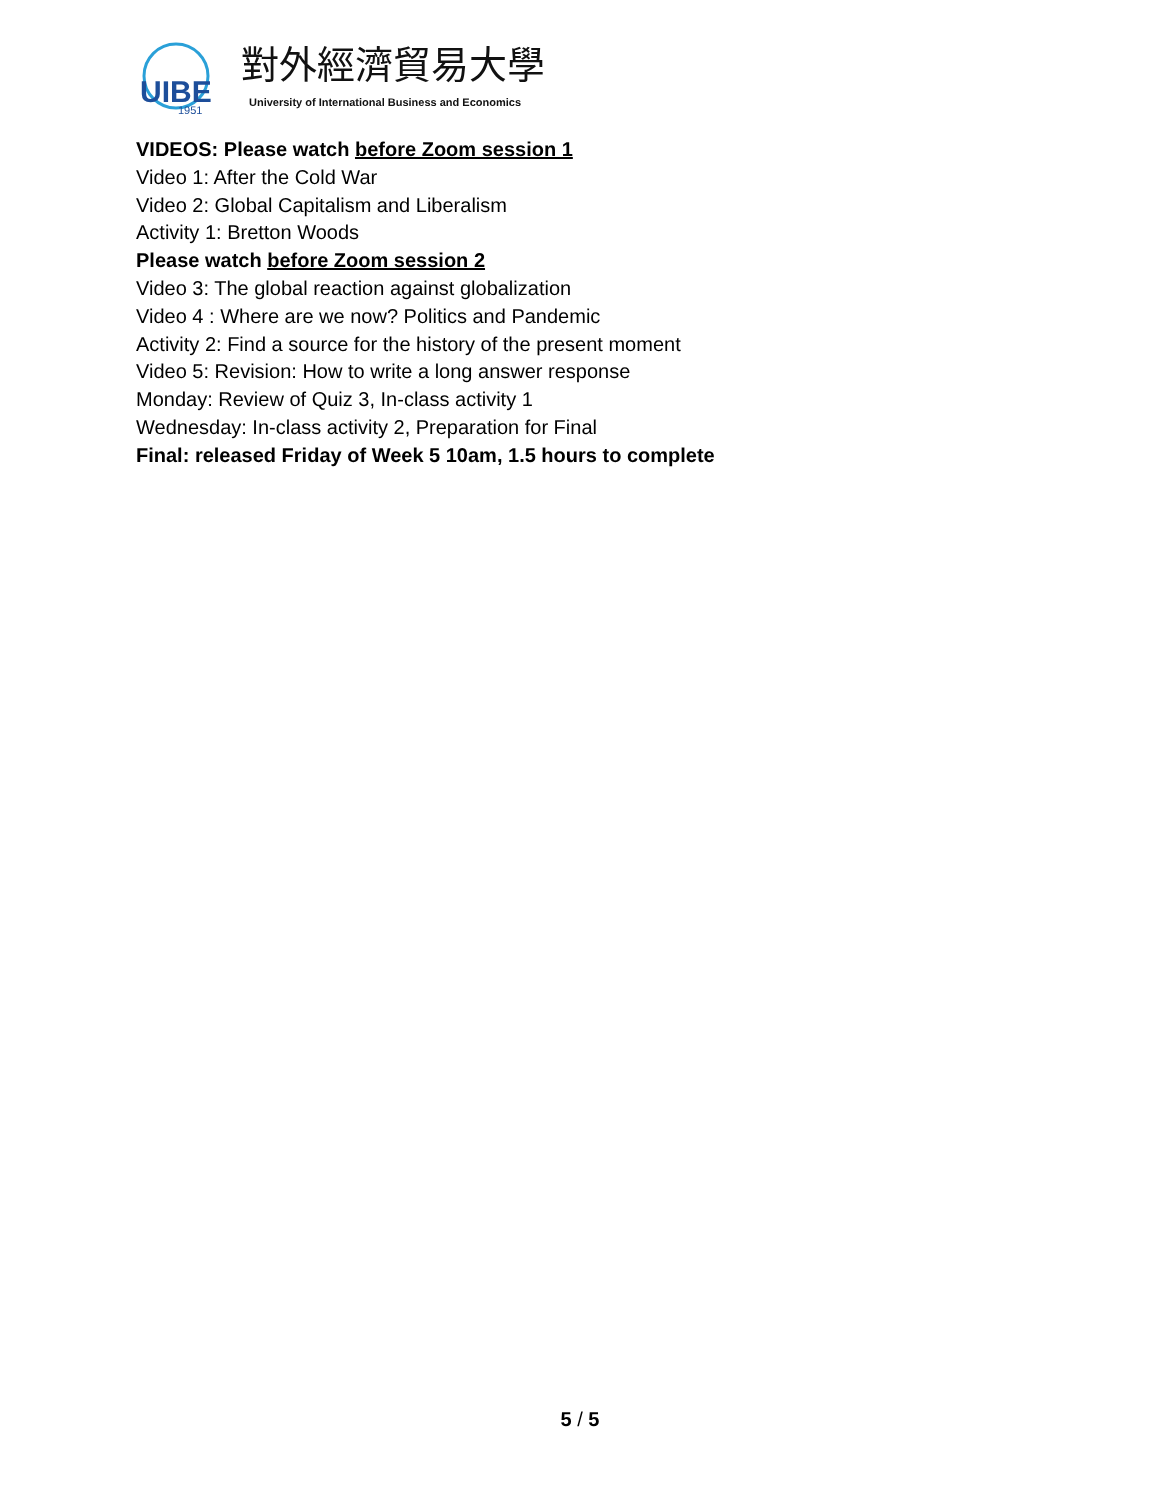UIBE
1951
對外經濟貿易大學
University of International Business and Economics
VIDEOS: Please watch before Zoom session 1
Video 1: After the Cold War
Video 2: Global Capitalism and Liberalism
Activity 1: Bretton Woods
Please watch before Zoom session 2
Video 3: The global reaction against globalization
Video 4 : Where are we now? Politics and Pandemic
Activity 2: Find a source for the history of the present moment
Video 5: Revision: How to write a long answer response
Monday: Review of Quiz 3, In-class activity 1
Wednesday: In-class activity 2, Preparation for Final
Final: released Friday of Week 5 10am, 1.5 hours to complete
5 / 5